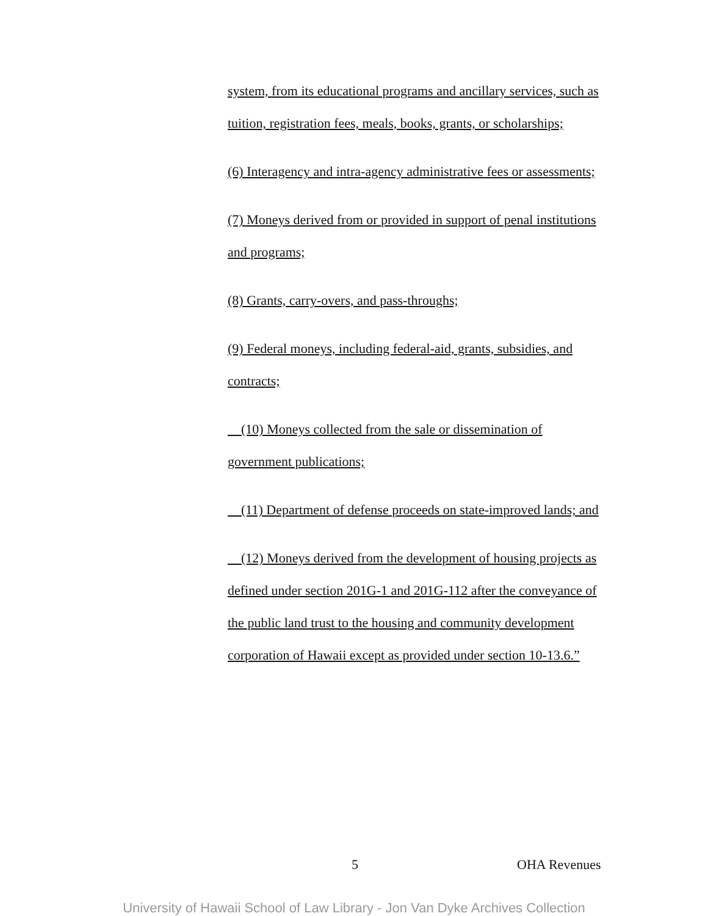system, from its educational programs and ancillary services, such as tuition, registration fees, meals, books, grants, or scholarships;
(6) Interagency and intra-agency administrative fees or assessments;
(7) Moneys derived from or provided in support of penal institutions and programs;
(8) Grants, carry-overs, and pass-throughs;
(9) Federal moneys, including federal-aid, grants, subsidies, and contracts;
(10) Moneys collected from the sale or dissemination of government publications;
(11) Department of defense proceeds on state-improved lands; and
(12) Moneys derived from the development of housing projects as defined under section 201G-1 and 201G-112 after the conveyance of the public land trust to the housing and community development corporation of Hawaii except as provided under section 10-13.6.”
5 OHA Revenues
University of Hawaii School of Law Library - Jon Van Dyke Archives Collection